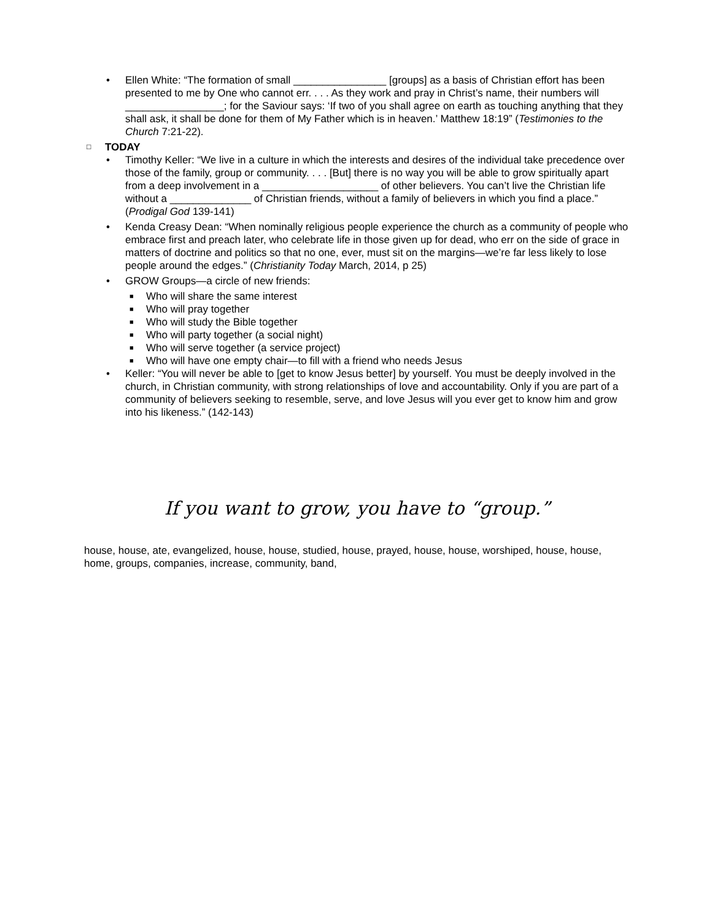• Ellen White: “The formation of small ________________ [groups] as a basis of Christian effort has been presented to me by One who cannot err. . . . As they work and pray in Christ’s name, their numbers will _________________; for the Saviour says: ‘If two of you shall agree on earth as touching anything that they shall ask, it shall be done for them of My Father which is in heaven.’ Matthew 18:19” (Testimonies to the Church 7:21-22).
□ TODAY
• Timothy Keller: “We live in a culture in which the interests and desires of the individual take precedence over those of the family, group or community. . . . [But] there is no way you will be able to grow spiritually apart from a deep involvement in a ____________________ of other believers. You can’t live the Christian life without a ______________ of Christian friends, without a family of believers in which you find a place.” (Prodigal God 139-141)
• Kenda Creasy Dean: “When nominally religious people experience the church as a community of people who embrace first and preach later, who celebrate life in those given up for dead, who err on the side of grace in matters of doctrine and politics so that no one, ever, must sit on the margins—we’re far less likely to lose people around the edges.” (Christianity Today March, 2014, p 25)
• GROW Groups—a circle of new friends:
■ Who will share the same interest
■ Who will pray together
■ Who will study the Bible together
■ Who will party together (a social night)
■ Who will serve together (a service project)
■ Who will have one empty chair—to fill with a friend who needs Jesus
• Keller: “You will never be able to [get to know Jesus better] by yourself. You must be deeply involved in the church, in Christian community, with strong relationships of love and accountability. Only if you are part of a community of believers seeking to resemble, serve, and love Jesus will you ever get to know him and grow into his likeness.” (142-143)
If you want to grow, you have to “group.”
house, house, ate, evangelized, house, house, studied, house, prayed, house, house, worshiped, house, house, home, groups, companies, increase, community, band,